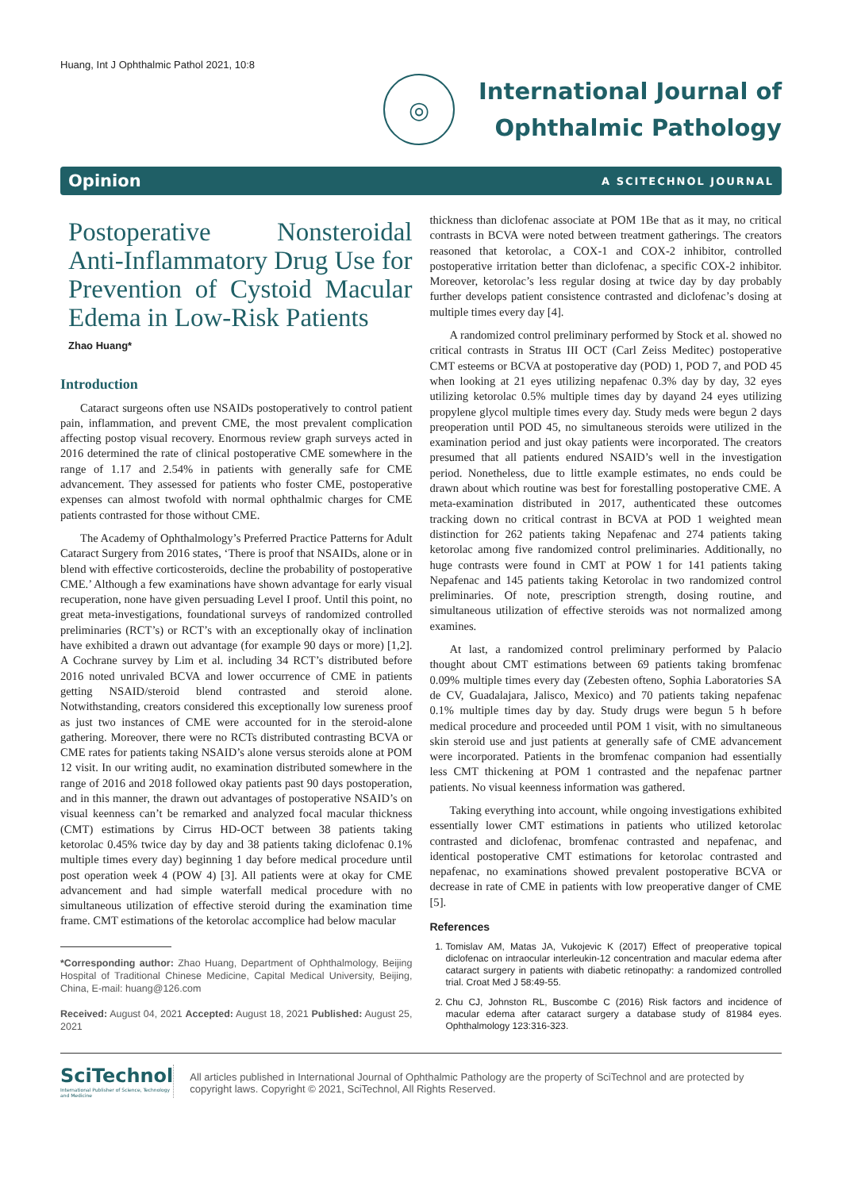Huang, Int J Ophthalmic Pathol 2021, 10:8
◎
International Journal of
Ophthalmic Pathology
Opinion A SCITECHNOL JOURNAL
Postoperative Nonsteroidal Anti-Inflammatory Drug Use for Prevention of Cystoid Macular Edema in Low-Risk Patients
Zhao Huang*
Introduction
Cataract surgeons often use NSAIDs postoperatively to control patient pain, inflammation, and prevent CME, the most prevalent complication affecting postop visual recovery. Enormous review graph surveys acted in 2016 determined the rate of clinical postoperative CME somewhere in the range of 1.17 and 2.54% in patients with generally safe for CME advancement. They assessed for patients who foster CME, postoperative expenses can almost twofold with normal ophthalmic charges for CME patients contrasted for those without CME.
The Academy of Ophthalmology’s Preferred Practice Patterns for Adult Cataract Surgery from 2016 states, ‘There is proof that NSAIDs, alone or in blend with effective corticosteroids, decline the probability of postoperative CME.’ Although a few examinations have shown advantage for early visual recuperation, none have given persuading Level I proof. Until this point, no great meta-investigations, foundational surveys of randomized controlled preliminaries (RCT’s) or RCT’s with an exceptionally okay of inclination have exhibited a drawn out advantage (for example 90 days or more) [1,2]. A Cochrane survey by Lim et al. including 34 RCT’s distributed before 2016 noted unrivaled BCVA and lower occurrence of CME in patients getting NSAID/steroid blend contrasted and steroid alone. Notwithstanding, creators considered this exceptionally low sureness proof as just two instances of CME were accounted for in the steroid-alone gathering. Moreover, there were no RCTs distributed contrasting BCVA or CME rates for patients taking NSAID’s alone versus steroids alone at POM 12 visit. In our writing audit, no examination distributed somewhere in the range of 2016 and 2018 followed okay patients past 90 days postoperation, and in this manner, the drawn out advantages of postoperative NSAID’s on visual keenness can’t be remarked and analyzed focal macular thickness (CMT) estimations by Cirrus HD-OCT between 38 patients taking ketorolac 0.45% twice day by day and 38 patients taking diclofenac 0.1% multiple times every day) beginning 1 day before medical procedure until post operation week 4 (POW 4) [3]. All patients were at okay for CME advancement and had simple waterfall medical procedure with no simultaneous utilization of effective steroid during the examination time frame. CMT estimations of the ketorolac accomplice had below macular
*Corresponding author: Zhao Huang, Department of Ophthalmology, Beijing Hospital of Traditional Chinese Medicine, Capital Medical University, Beijing, China, E-mail: huang@126.com
Received: August 04, 2021 Accepted: August 18, 2021 Published: August 25, 2021
thickness than diclofenac associate at POM 1Be that as it may, no critical contrasts in BCVA were noted between treatment gatherings. The creators reasoned that ketorolac, a COX-1 and COX-2 inhibitor, controlled postoperative irritation better than diclofenac, a specific COX-2 inhibitor. Moreover, ketorolac’s less regular dosing at twice day by day probably further develops patient consistence contrasted and diclofenac’s dosing at multiple times every day [4].
A randomized control preliminary performed by Stock et al. showed no critical contrasts in Stratus III OCT (Carl Zeiss Meditec) postoperative CMT esteems or BCVA at postoperative day (POD) 1, POD 7, and POD 45 when looking at 21 eyes utilizing nepafenac 0.3% day by day, 32 eyes utilizing ketorolac 0.5% multiple times day by dayand 24 eyes utilizing propylene glycol multiple times every day. Study meds were begun 2 days preoperation until POD 45, no simultaneous steroids were utilized in the examination period and just okay patients were incorporated. The creators presumed that all patients endured NSAID’s well in the investigation period. Nonetheless, due to little example estimates, no ends could be drawn about which routine was best for forestalling postoperative CME. A meta-examination distributed in 2017, authenticated these outcomes tracking down no critical contrast in BCVA at POD 1 weighted mean distinction for 262 patients taking Nepafenac and 274 patients taking ketorolac among five randomized control preliminaries. Additionally, no huge contrasts were found in CMT at POW 1 for 141 patients taking Nepafenac and 145 patients taking Ketorolac in two randomized control preliminaries. Of note, prescription strength, dosing routine, and simultaneous utilization of effective steroids was not normalized among examines.
At last, a randomized control preliminary performed by Palacio thought about CMT estimations between 69 patients taking bromfenac 0.09% multiple times every day (Zebesten ofteno, Sophia Laboratories SA de CV, Guadalajara, Jalisco, Mexico) and 70 patients taking nepafenac 0.1% multiple times day by day. Study drugs were begun 5 h before medical procedure and proceeded until POM 1 visit, with no simultaneous skin steroid use and just patients at generally safe of CME advancement were incorporated. Patients in the bromfenac companion had essentially less CMT thickening at POM 1 contrasted and the nepafenac partner patients. No visual keenness information was gathered.
Taking everything into account, while ongoing investigations exhibited essentially lower CMT estimations in patients who utilized ketorolac contrasted and diclofenac, bromfenac contrasted and nepafenac, and identical postoperative CMT estimations for ketorolac contrasted and nepafenac, no examinations showed prevalent postoperative BCVA or decrease in rate of CME in patients with low preoperative danger of CME [5].
References
1. Tomislav AM, Matas JA, Vukojevic K (2017) Effect of preoperative topical diclofenac on intraocular interleukin-12 concentration and macular edema after cataract surgery in patients with diabetic retinopathy: a randomized controlled trial. Croat Med J 58:49-55.
2. Chu CJ, Johnston RL, Buscombe C (2016) Risk factors and incidence of macular edema after cataract surgery a database study of 81984 eyes. Ophthalmology 123:316-323.
SciTechnol
International Publisher of Science, Technology and Medicine
All articles published in International Journal of Ophthalmic Pathology are the property of SciTechnol and are protected by copyright laws. Copyright © 2021, SciTechnol, All Rights Reserved.